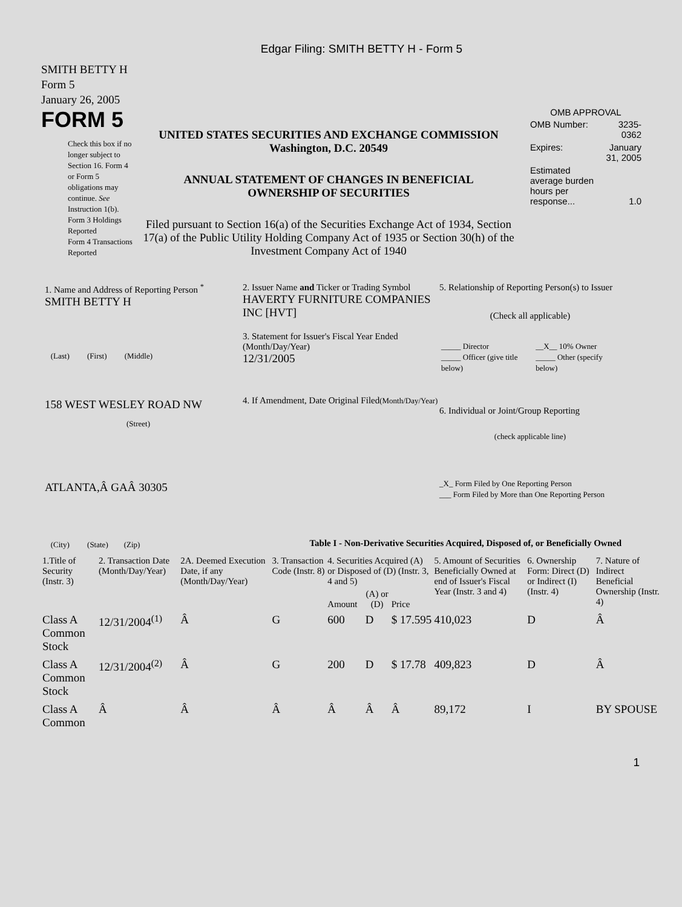Edgar Filing: SMITH BETTY H - Form 5
SMITH BETTY H
Form 5
January 26, 2005
FORM 5
Check this box if no longer subject to Section 16. Form 4 or Form 5 obligations may continue. See Instruction 1(b).
Form 3 Holdings Reported
Form 4 Transactions Reported
UNITED STATES SECURITIES AND EXCHANGE COMMISSION
Washington, D.C. 20549
ANNUAL STATEMENT OF CHANGES IN BENEFICIAL
OWNERSHIP OF SECURITIES
Filed pursuant to Section 16(a) of the Securities Exchange Act of 1934, Section 17(a) of the Public Utility Holding Company Act of 1935 or Section 30(h) of the Investment Company Act of 1940
OMB APPROVAL
| OMB Number: | 3235-0362 |
| Expires: | January 31, 2005 |
| Estimated average burden hours per response... | 1.0 |
1. Name and Address of Reporting Person <sup>*</sup>
SMITH BETTY H
(Last) (First) (Middle)
158 WEST WESLEY ROAD NW
(Street)
ATLANTA,Â GAÂ 30305
(City) (State) (Zip)
2. Issuer Name and Ticker or Trading Symbol
HAVERTY FURNITURE COMPANIES INC [HVT]
3. Statement for Issuer's Fiscal Year Ended (Month/Day/Year)
12/31/2005
4. If Amendment, Date Original Filed(Month/Day/Year)
5. Relationship of Reporting Person(s) to Issuer
(Check all applicable)
| _____ Director _____ Officer (give title below) | __X__ 10% Owner _____ Other (specify below) |
6. Individual or Joint/Group Reporting
(check applicable line)
_X_ Form Filed by One Reporting Person
___ Form Filed by More than One Reporting Person
Table I - Non-Derivative Securities Acquired, Disposed of, or Beneficially Owned
| 1.Title of Security (Instr. 3) | 2. Transaction Date (Month/Day/Year) | 2A. Deemed Execution Date, if any (Month/Day/Year) | 3. Transaction Code (Instr. 8) | 4. Securities Acquired (A) or Disposed of (D) (Instr. 3, 4 and 5) | | | 5. Amount of Securities Beneficially Owned at end of Issuer's Fiscal Year (Instr. 3 and 4) | 6. Ownership Form: Direct (D) or Indirect (I) (Instr. 4) | 7. Nature of Indirect Beneficial Ownership (Instr. 4) |
| --- | --- | --- | --- | --- | --- | --- | --- | --- | --- |
| | | | | Amount | (A) or (D) | Price | | | |
| Class A Common Stock | 12/31/2004<sup>(1)</sup> | Â | G | 600 | D | $ 17.595 | 410,023 | D | Â |
| Class A Common Stock | 12/31/2004<sup>(2)</sup> | Â | G | 200 | D | $ 17.78 | 409,823 | D | Â |
| Class A Common | Â | Â | Â | Â | Â | Â | 89,172 | I | BY SPOUSE |
1